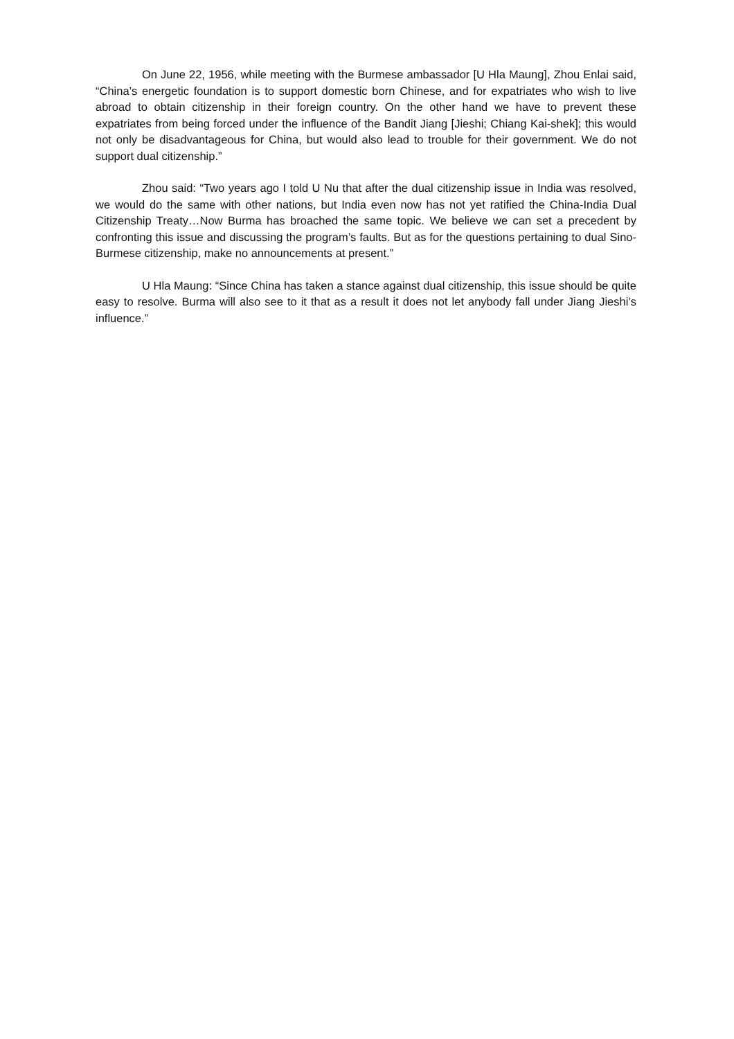On June 22, 1956, while meeting with the Burmese ambassador [U Hla Maung], Zhou Enlai said, “China’s energetic foundation is to support domestic born Chinese, and for expatriates who wish to live abroad to obtain citizenship in their foreign country. On the other hand we have to prevent these expatriates from being forced under the influence of the Bandit Jiang [Jieshi; Chiang Kai-shek]; this would not only be disadvantageous for China, but would also lead to trouble for their government. We do not support dual citizenship.”
Zhou said: “Two years ago I told U Nu that after the dual citizenship issue in India was resolved, we would do the same with other nations, but India even now has not yet ratified the China-India Dual Citizenship Treaty…Now Burma has broached the same topic. We believe we can set a precedent by confronting this issue and discussing the program’s faults. But as for the questions pertaining to dual Sino-Burmese citizenship, make no announcements at present.”
U Hla Maung: “Since China has taken a stance against dual citizenship, this issue should be quite easy to resolve. Burma will also see to it that as a result it does not let anybody fall under Jiang Jieshi’s influence.”